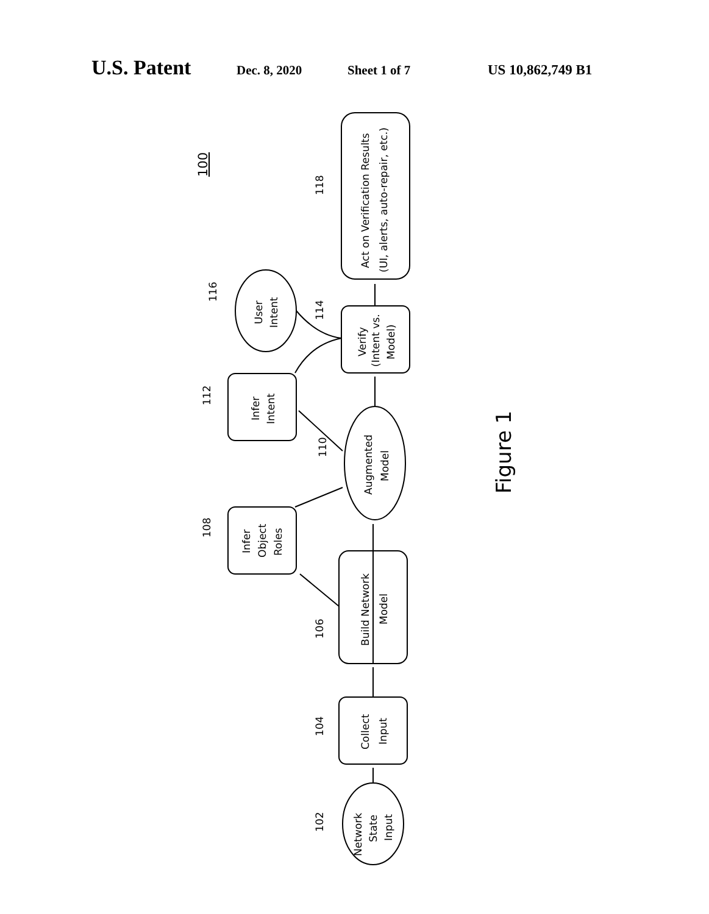U.S. Patent Dec. 8, 2020 Sheet 1 of 7 US 10,862,749 B1
100
Act on Verification Results
(UI, alerts, auto-repair, etc.)
118
Verify
(Intent vs.
Model)
114
User
Intent
116
Infer
Intent
112
Augmented
Model
110
Infer
Object
Roles
108
Build Network
Model
106
Collect
Input
104
Network
State
Input
102
Figure 1